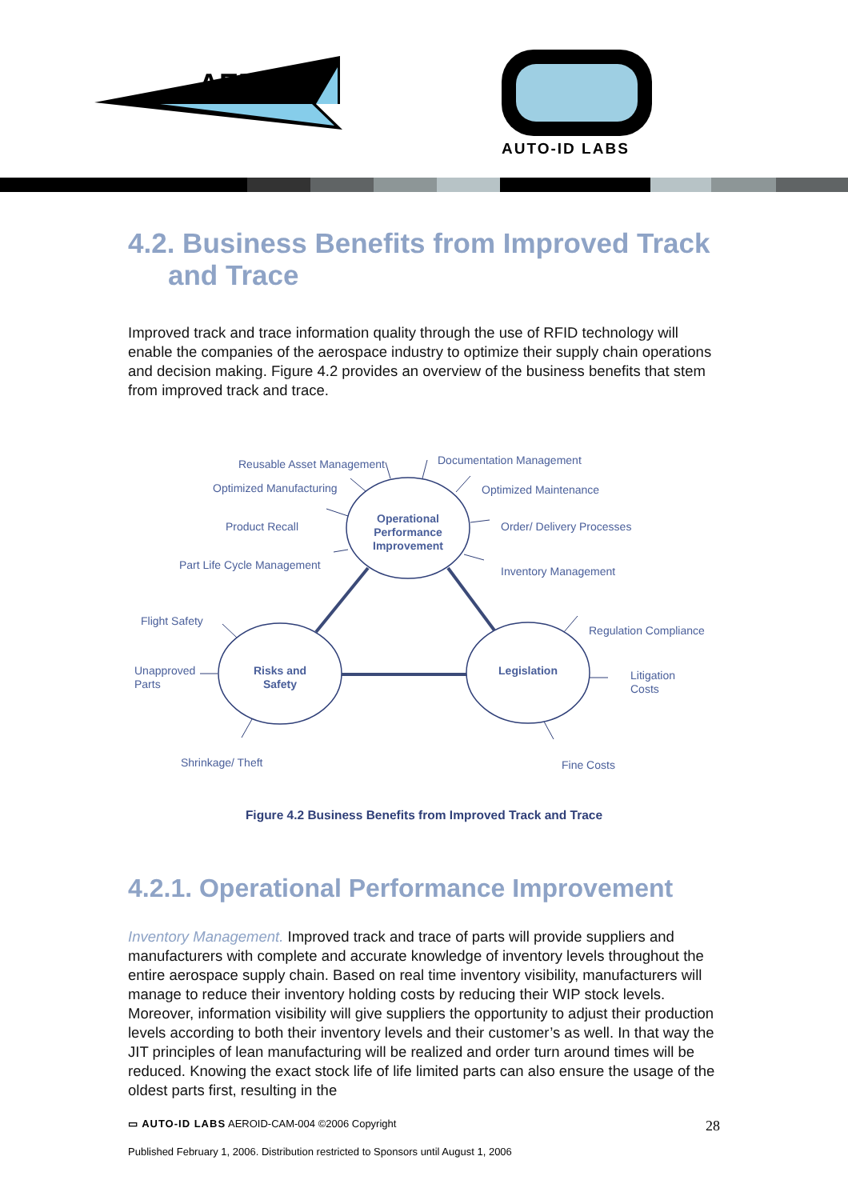AERO-ID
AUTO-ID LABS
4.2. Business Benefits from Improved Track
and Trace
Improved track and trace information quality through the use of RFID technology will enable the companies of the aerospace industry to optimize their supply chain operations and decision making. Figure 4.2 provides an overview of the business benefits that stem from improved track and trace.
Reusable Asset Management Documentation Management
Optimized Manufacturing Optimized Maintenance
Product Recall Order/ Delivery Processes
Part Life Cycle Management Inventory Management
Operational Performance Improvement
Flight Safety
Regulation Compliance
Unapproved
Parts
Risks and Safety
Legislation
Litigation
Costs
Shrinkage/ Theft Fine Costs
Figure 4.2 Business Benefits from Improved Track and Trace
4.2.1. Operational Performance Improvement
Inventory Management. Improved track and trace of parts will provide suppliers and manufacturers with complete and accurate knowledge of inventory levels throughout the entire aerospace supply chain. Based on real time inventory visibility, manufacturers will manage to reduce their inventory holding costs by reducing their WIP stock levels. Moreover, information visibility will give suppliers the opportunity to adjust their production levels according to both their inventory levels and their customer’s as well. In that way the JIT principles of lean manufacturing will be realized and order turn around times will be reduced. Knowing the exact stock life of life limited parts can also ensure the usage of the oldest parts first, resulting in the
▭ AUTO-ID LABS AEROID-CAM-004 ©2006 Copyright 28
Published February 1, 2006. Distribution restricted to Sponsors until August 1, 2006